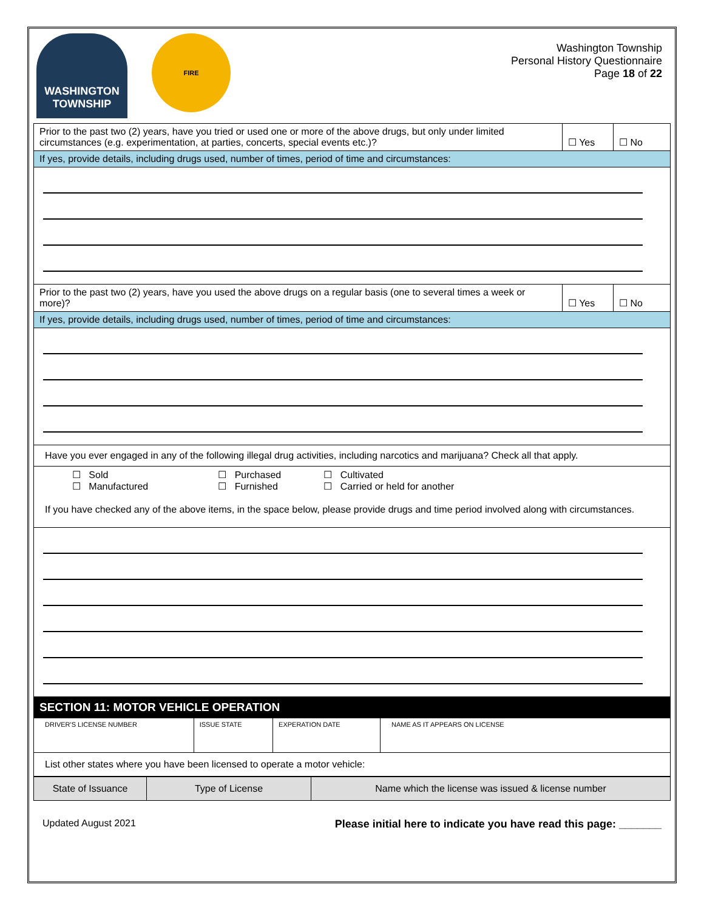WASHINGTON TOWNSHIP
FIRE
Washington Township
Personal History Questionnaire
Page 18 of 22
| Prior to the past two (2) years, have you tried or used one or more of the above drugs, but only under limited circumstances (e.g. experimentation, at parties, concerts, special events etc.)? | ☐ Yes | ☐ No |
| If yes, provide details, including drugs used, number of times, period of time and circumstances: | | |
| Prior to the past two (2) years, have you used the above drugs on a regular basis (one to several times a week or more)? | ☐ Yes | ☐ No |
| If yes, provide details, including drugs used, number of times, period of time and circumstances: | | |
| Have you ever engaged in any of the following illegal drug activities, including narcotics and marijuana? Check all that apply. | | |
| / ☐ Sold / ☐ Purchased / ☐ Cultivated / / ☐ Manufactured / ☐ Furnished / ☐ Carried or held for another / If you have checked any of the above items, in the space below, please provide drugs and time period involved along with circumstances. | | |
SECTION 11: MOTOR VEHICLE OPERATION
| DRIVER'S LICENSE NUMBER | ISSUE STATE | EXPERATION DATE | NAME AS IT APPEARS ON LICENSE |
| List other states where you have been licensed to operate a motor vehicle: | | | |
| State of Issuance | Type of License | Name which the license was issued & license number |
Updated August 2021 Please initial here to indicate you have read this page: _______